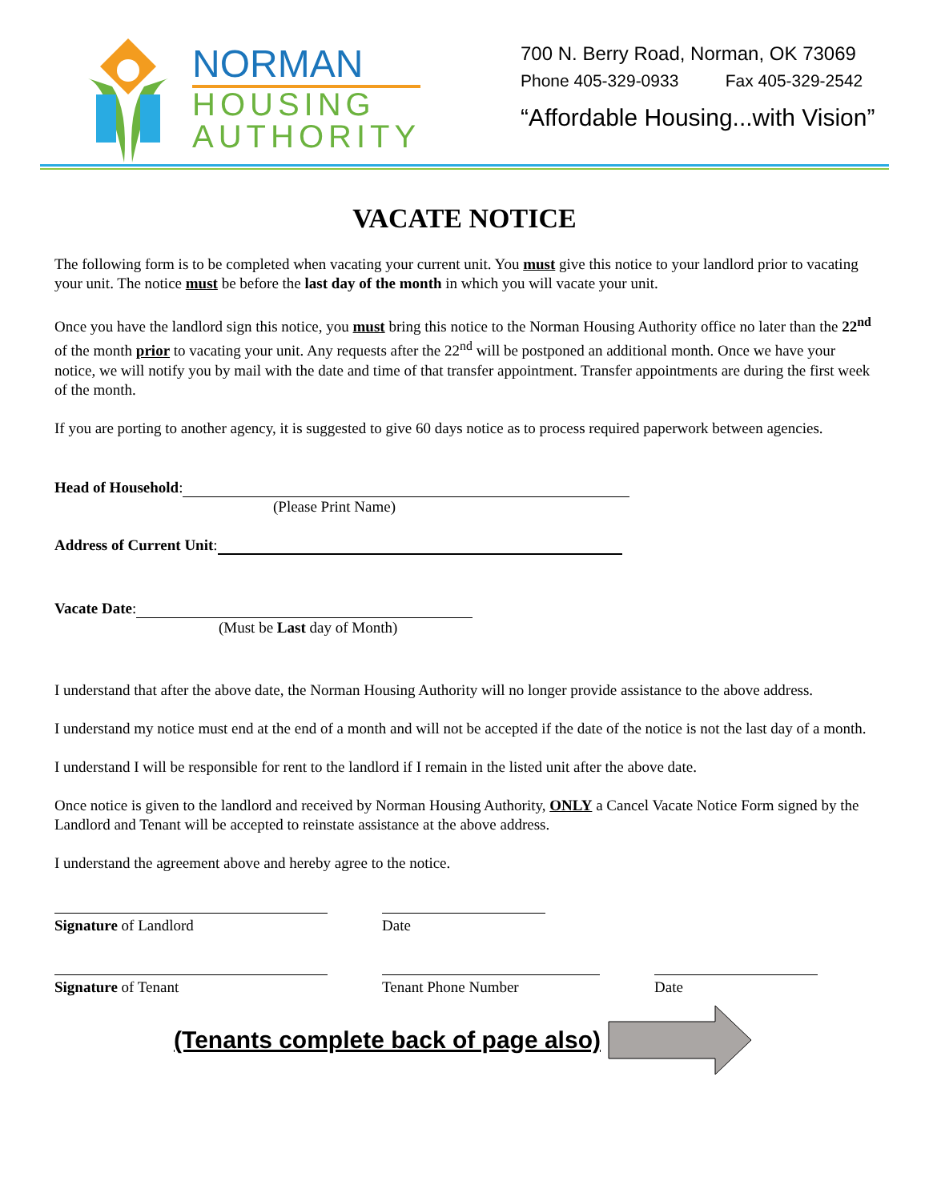NORMAN
HOUSING
AUTHORITY
700 N. Berry Road, Norman, OK 73069
Phone 405-329-0933 Fax 405-329-2542
“Affordable Housing...with Vision”
VACATE NOTICE
The following form is to be completed when vacating your current unit. You must give this notice to your landlord prior to vacating your unit. The notice must be before the last day of the month in which you will vacate your unit.
Once you have the landlord sign this notice, you must bring this notice to the Norman Housing Authority office no later than the 22<sup>nd</sup> of the month prior to vacating your unit. Any requests after the 22<sup>nd</sup> will be postponed an additional month. Once we have your notice, we will notify you by mail with the date and time of that transfer appointment. Transfer appointments are during the first week of the month.
If you are porting to another agency, it is suggested to give 60 days notice as to process required paperwork between agencies.
Head of Household:
(Please Print Name)
Address of Current Unit:
Vacate Date:
(Must be Last day of Month)
I understand that after the above date, the Norman Housing Authority will no longer provide assistance to the above address.
I understand my notice must end at the end of a month and will not be accepted if the date of the notice is not the last day of a month.
I understand I will be responsible for rent to the landlord if I remain in the listed unit after the above date.
Once notice is given to the landlord and received by Norman Housing Authority, ONLY a Cancel Vacate Notice Form signed by the Landlord and Tenant will be accepted to reinstate assistance at the above address.
I understand the agreement above and hereby agree to the notice.
Signature of Landlord Date
Signature of Tenant Tenant Phone Number Date
(Tenants complete back of page also)